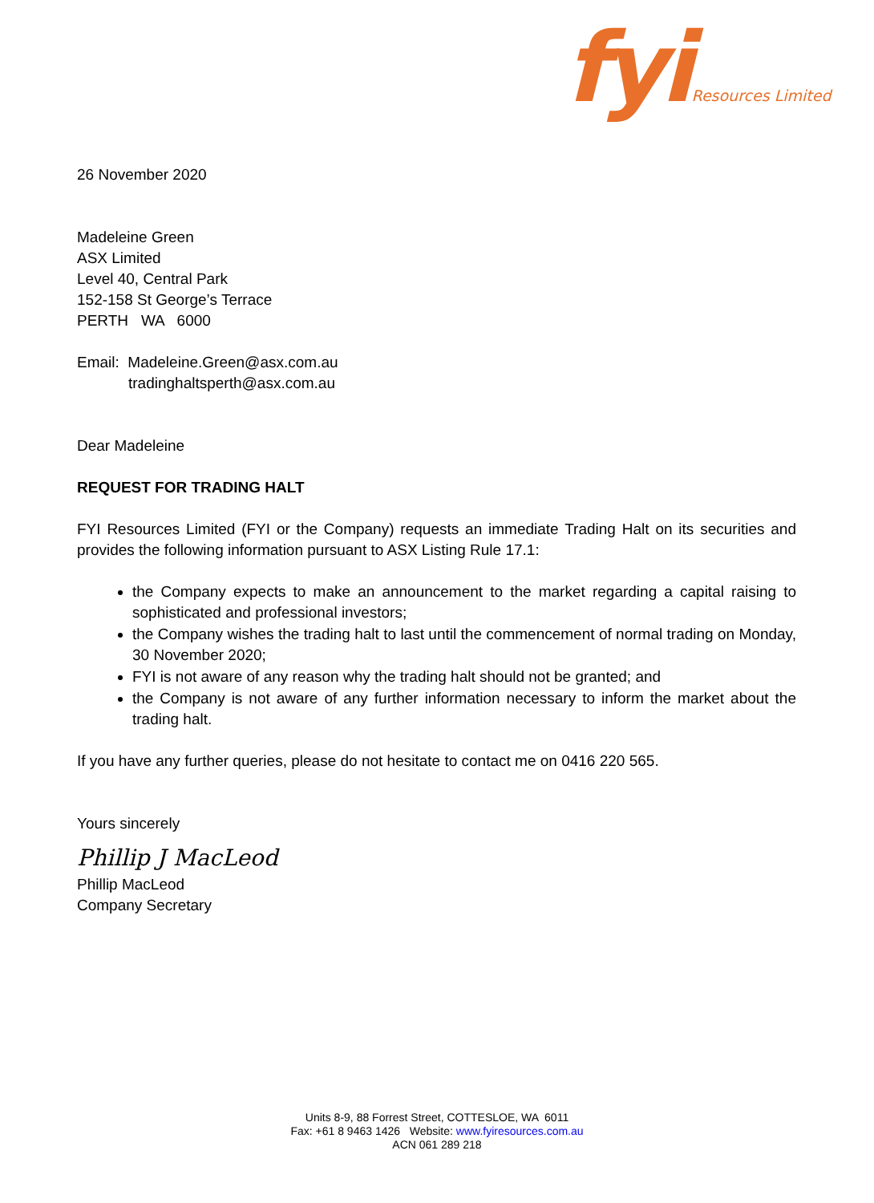fyi Resources Limited
26 November 2020
Madeleine Green
ASX Limited
Level 40, Central Park
152-158 St George’s Terrace
PERTH WA 6000
Email: Madeleine.Green@asx.com.au
tradinghaltsperth@asx.com.au
Dear Madeleine
REQUEST FOR TRADING HALT
FYI Resources Limited (FYI or the Company) requests an immediate Trading Halt on its securities and provides the following information pursuant to ASX Listing Rule 17.1:
the Company expects to make an announcement to the market regarding a capital raising to sophisticated and professional investors;
the Company wishes the trading halt to last until the commencement of normal trading on Monday, 30 November 2020;
FYI is not aware of any reason why the trading halt should not be granted; and
the Company is not aware of any further information necessary to inform the market about the trading halt.
If you have any further queries, please do not hesitate to contact me on 0416 220 565.
Yours sincerely
Phillip J MacLeod
Phillip MacLeod
Company Secretary
Units 8-9, 88 Forrest Street, COTTESLOE, WA 6011
Fax: +61 8 9463 1426 Website: www.fyiresources.com.au
ACN 061 289 218